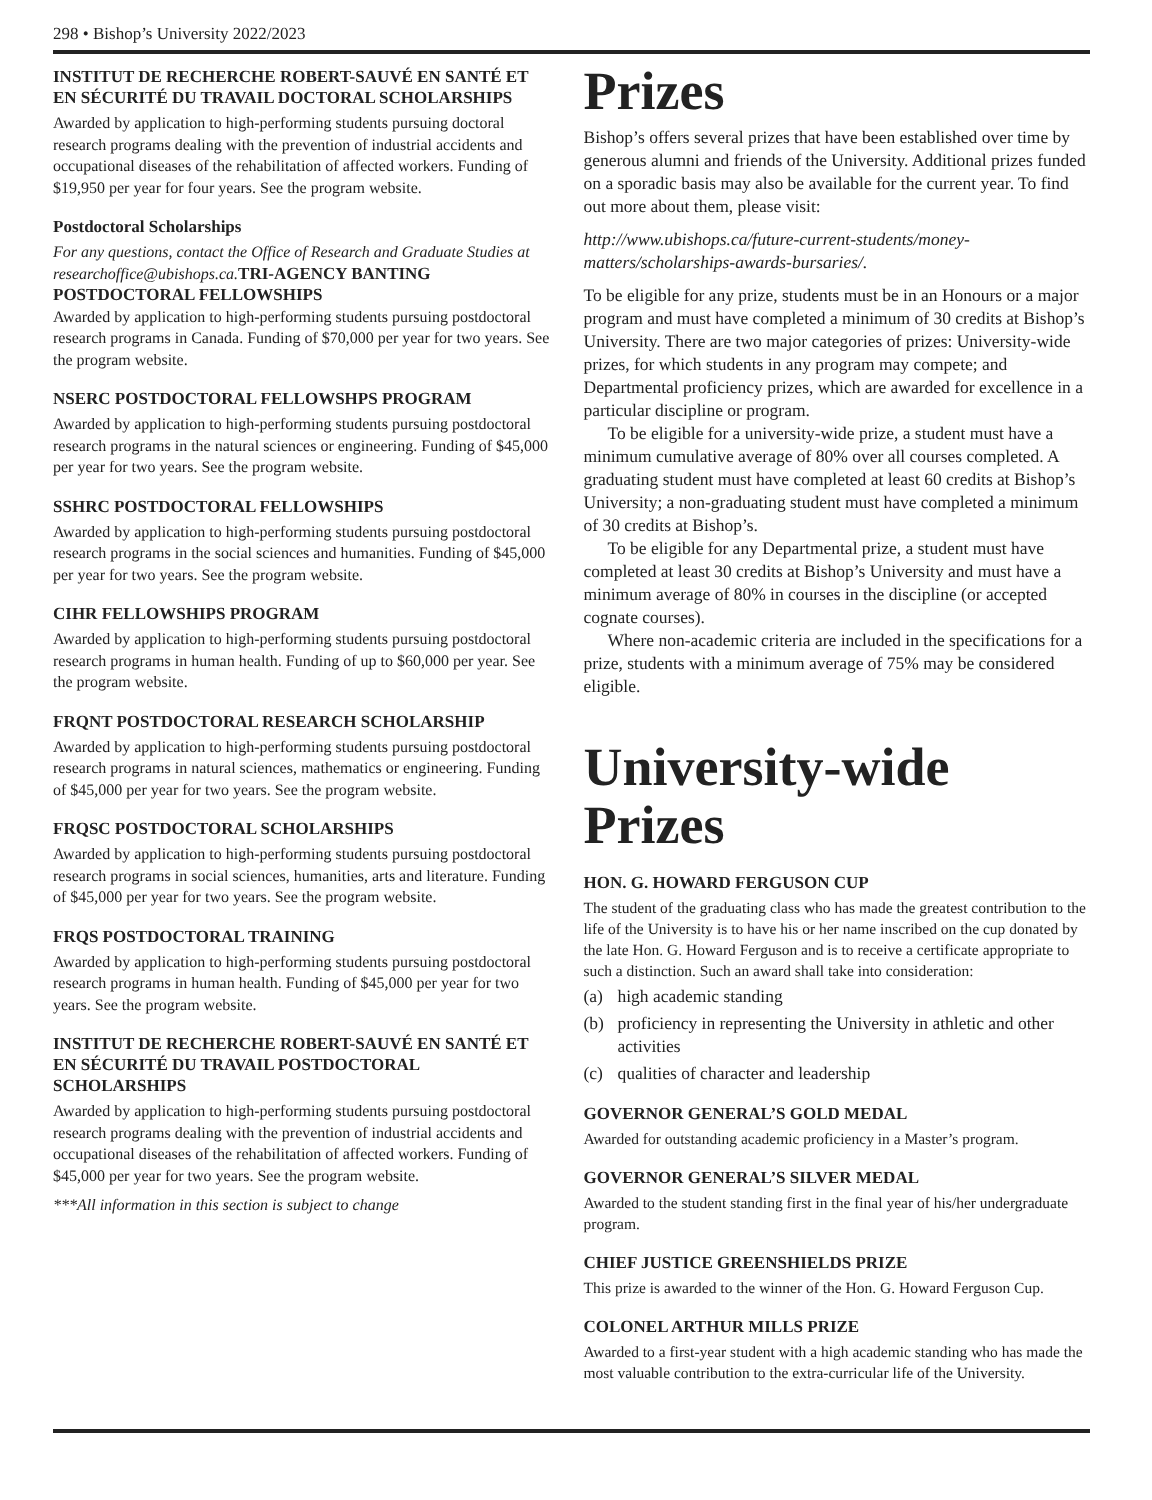298 • Bishop’s University 2022/2023
INSTITUT DE RECHERCHE ROBERT-SAUVÉ EN SANTÉ ET EN SÉCURITÉ DU TRAVAIL DOCTORAL SCHOLARSHIPS
Awarded by application to high-performing students pursuing doctoral research programs dealing with the prevention of industrial accidents and occupational diseases of the rehabilitation of affected workers. Funding of $19,950 per year for four years. See the program website.
Postdoctoral Scholarships
For any questions, contact the Office of Research and Graduate Studies at researchoffice@ubishops.ca. TRI-AGENCY BANTING POSTDOCTORAL FELLOWSHIPS
Awarded by application to high-performing students pursuing postdoctoral research programs in Canada. Funding of $70,000 per year for two years. See the program website.
NSERC POSTDOCTORAL FELLOWSHPS PROGRAM
Awarded by application to high-performing students pursuing postdoctoral research programs in the natural sciences or engineering. Funding of $45,000 per year for two years. See the program website.
SSHRC POSTDOCTORAL FELLOWSHIPS
Awarded by application to high-performing students pursuing postdoctoral research programs in the social sciences and humanities. Funding of $45,000 per year for two years. See the program website.
CIHR FELLOWSHIPS PROGRAM
Awarded by application to high-performing students pursuing postdoctoral research programs in human health. Funding of up to $60,000 per year. See the program website.
FRQNT POSTDOCTORAL RESEARCH SCHOLARSHIP
Awarded by application to high-performing students pursuing postdoctoral research programs in natural sciences, mathematics or engineering. Funding of $45,000 per year for two years. See the program website.
FRQSC POSTDOCTORAL SCHOLARSHIPS
Awarded by application to high-performing students pursuing postdoctoral research programs in social sciences, humanities, arts and literature. Funding of $45,000 per year for two years. See the program website.
FRQS POSTDOCTORAL TRAINING
Awarded by application to high-performing students pursuing postdoctoral research programs in human health. Funding of $45,000 per year for two years. See the program website.
INSTITUT DE RECHERCHE ROBERT-SAUVÉ EN SANTÉ ET EN SÉCURITÉ DU TRAVAIL POSTDOCTORAL SCHOLARSHIPS
Awarded by application to high-performing students pursuing postdoctoral research programs dealing with the prevention of industrial accidents and occupational diseases of the rehabilitation of affected workers. Funding of $45,000 per year for two years. See the program website.
***All information in this section is subject to change
Prizes
Bishop’s offers several prizes that have been established over time by generous alumni and friends of the University. Additional prizes funded on a sporadic basis may also be available for the current year. To find out more about them, please visit:
http://www.ubishops.ca/future-current-students/money-matters/scholarships-awards-bursaries/.
To be eligible for any prize, students must be in an Honours or a major program and must have completed a minimum of 30 credits at Bishop’s University. There are two major categories of prizes: University-wide prizes, for which students in any program may compete; and Departmental proficiency prizes, which are awarded for excellence in a particular discipline or program.
To be eligible for a university-wide prize, a student must have a minimum cumulative average of 80% over all courses completed. A graduating student must have completed at least 60 credits at Bishop’s University; a non-graduating student must have completed a minimum of 30 credits at Bishop’s.
To be eligible for any Departmental prize, a student must have completed at least 30 credits at Bishop’s University and must have a minimum average of 80% in courses in the discipline (or accepted cognate courses).
Where non-academic criteria are included in the specifications for a prize, students with a minimum average of 75% may be considered eligible.
University-wide Prizes
HON. G. HOWARD FERGUSON CUP
The student of the graduating class who has made the greatest contribution to the life of the University is to have his or her name inscribed on the cup donated by the late Hon. G. Howard Ferguson and is to receive a certificate appropriate to such a distinction. Such an award shall take into consideration:
(a) high academic standing
(b) proficiency in representing the University in athletic and other activities
(c) qualities of character and leadership
GOVERNOR GENERAL’S GOLD MEDAL
Awarded for outstanding academic proficiency in a Master’s program.
GOVERNOR GENERAL’S SILVER MEDAL
Awarded to the student standing first in the final year of his/her undergraduate program.
CHIEF JUSTICE GREENSHIELDS PRIZE
This prize is awarded to the winner of the Hon. G. Howard Ferguson Cup.
COLONEL ARTHUR MILLS PRIZE
Awarded to a first-year student with a high academic standing who has made the most valuable contribution to the extra-curricular life of the University.